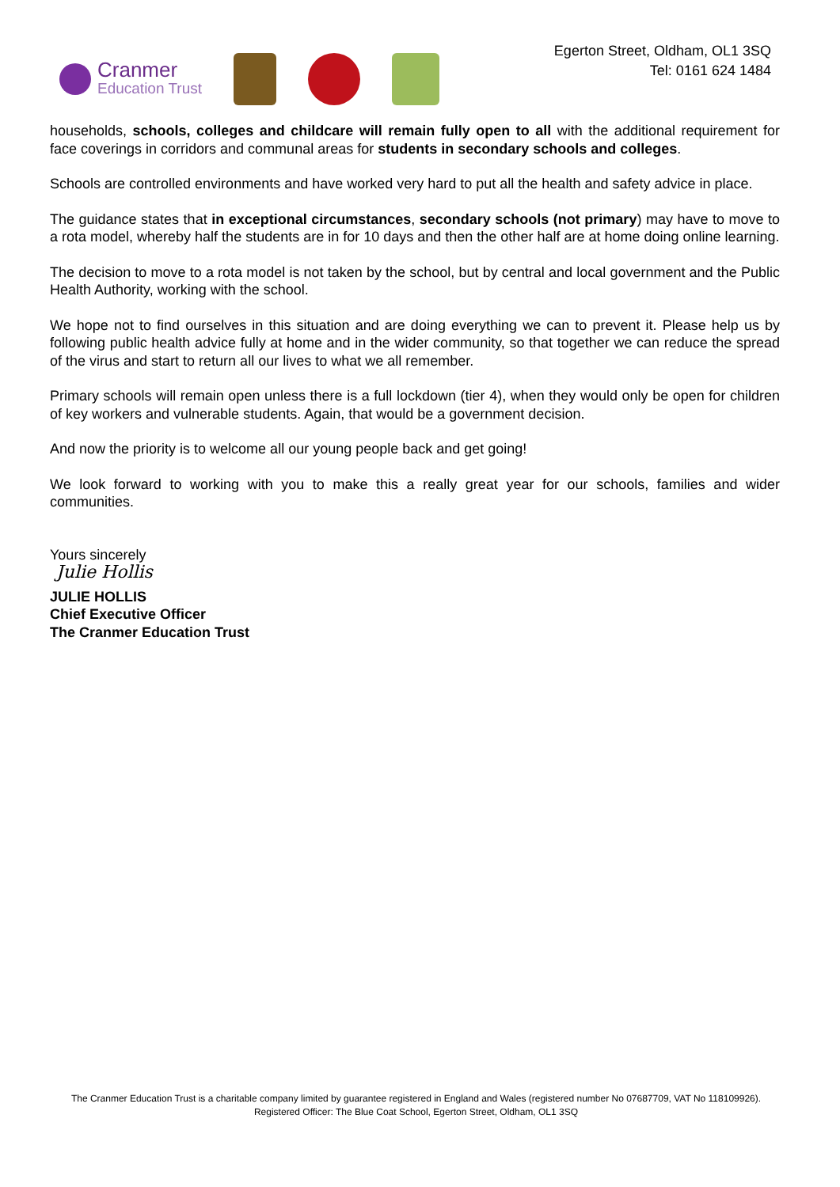Cranmer Education Trust
Egerton Street, Oldham, OL1 3SQ
Tel: 0161 624 1484
households, schools, colleges and childcare will remain fully open to all with the additional requirement for face coverings in corridors and communal areas for students in secondary schools and colleges.
Schools are controlled environments and have worked very hard to put all the health and safety advice in place.
The guidance states that in exceptional circumstances, secondary schools (not primary) may have to move to a rota model, whereby half the students are in for 10 days and then the other half are at home doing online learning.
The decision to move to a rota model is not taken by the school, but by central and local government and the Public Health Authority, working with the school.
We hope not to find ourselves in this situation and are doing everything we can to prevent it. Please help us by following public health advice fully at home and in the wider community, so that together we can reduce the spread of the virus and start to return all our lives to what we all remember.
Primary schools will remain open unless there is a full lockdown (tier 4), when they would only be open for children of key workers and vulnerable students. Again, that would be a government decision.
And now the priority is to welcome all our young people back and get going!
We look forward to working with you to make this a really great year for our schools, families and wider communities.
Yours sincerely
Julie Hollis
JULIE HOLLIS
Chief Executive Officer
The Cranmer Education Trust
The Cranmer Education Trust is a charitable company limited by guarantee registered in England and Wales (registered number No 07687709, VAT No 118109926). Registered Officer: The Blue Coat School, Egerton Street, Oldham, OL1 3SQ